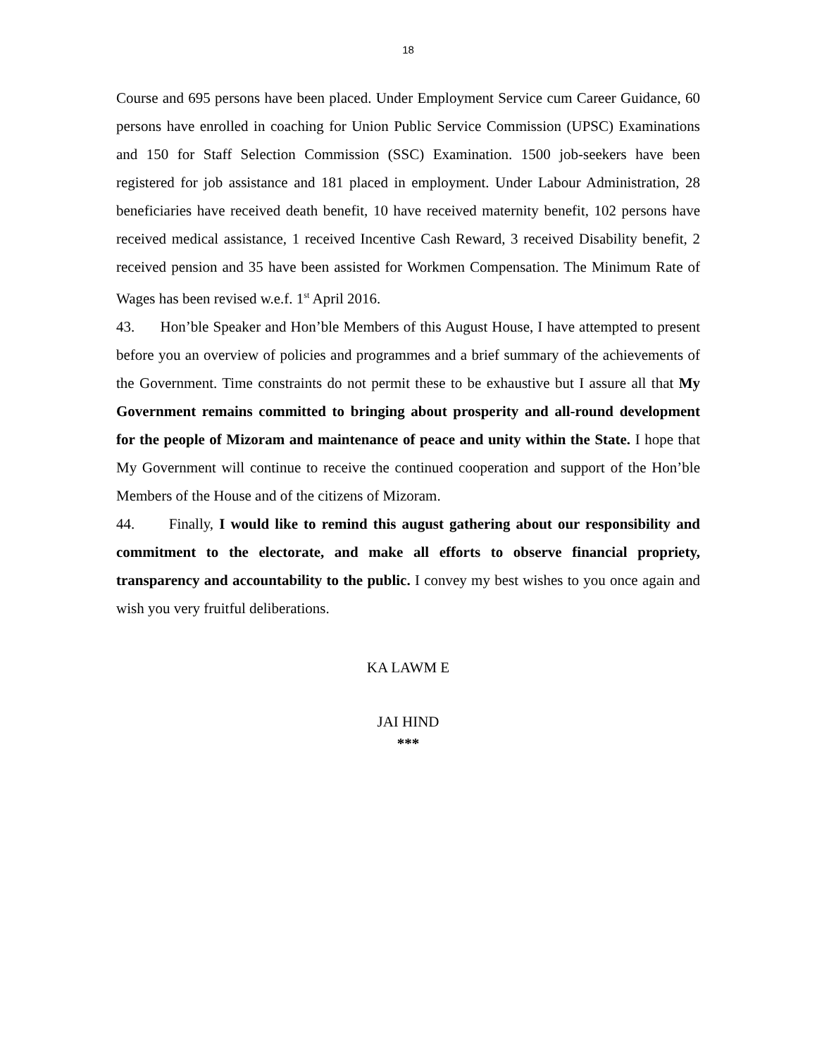18
Course and 695 persons have been placed. Under Employment Service cum Career Guidance, 60 persons have enrolled in coaching for Union Public Service Commission (UPSC) Examinations and 150 for Staff Selection Commission (SSC) Examination. 1500 job-seekers have been registered for job assistance and 181 placed in employment. Under Labour Administration, 28 beneficiaries have received death benefit, 10 have received maternity benefit, 102 persons have received medical assistance, 1 received Incentive Cash Reward, 3 received Disability benefit, 2 received pension and 35 have been assisted for Workmen Compensation. The Minimum Rate of Wages has been revised w.e.f. 1<sup>st</sup> April 2016.
43. Hon’ble Speaker and Hon’ble Members of this August House, I have attempted to present before you an overview of policies and programmes and a brief summary of the achievements of the Government. Time constraints do not permit these to be exhaustive but I assure all that My Government remains committed to bringing about prosperity and all-round development for the people of Mizoram and maintenance of peace and unity within the State. I hope that My Government will continue to receive the continued cooperation and support of the Hon’ble Members of the House and of the citizens of Mizoram.
44. Finally, I would like to remind this august gathering about our responsibility and commitment to the electorate, and make all efforts to observe financial propriety, transparency and accountability to the public. I convey my best wishes to you once again and wish you very fruitful deliberations.
KA LAWM E
JAI HIND
***